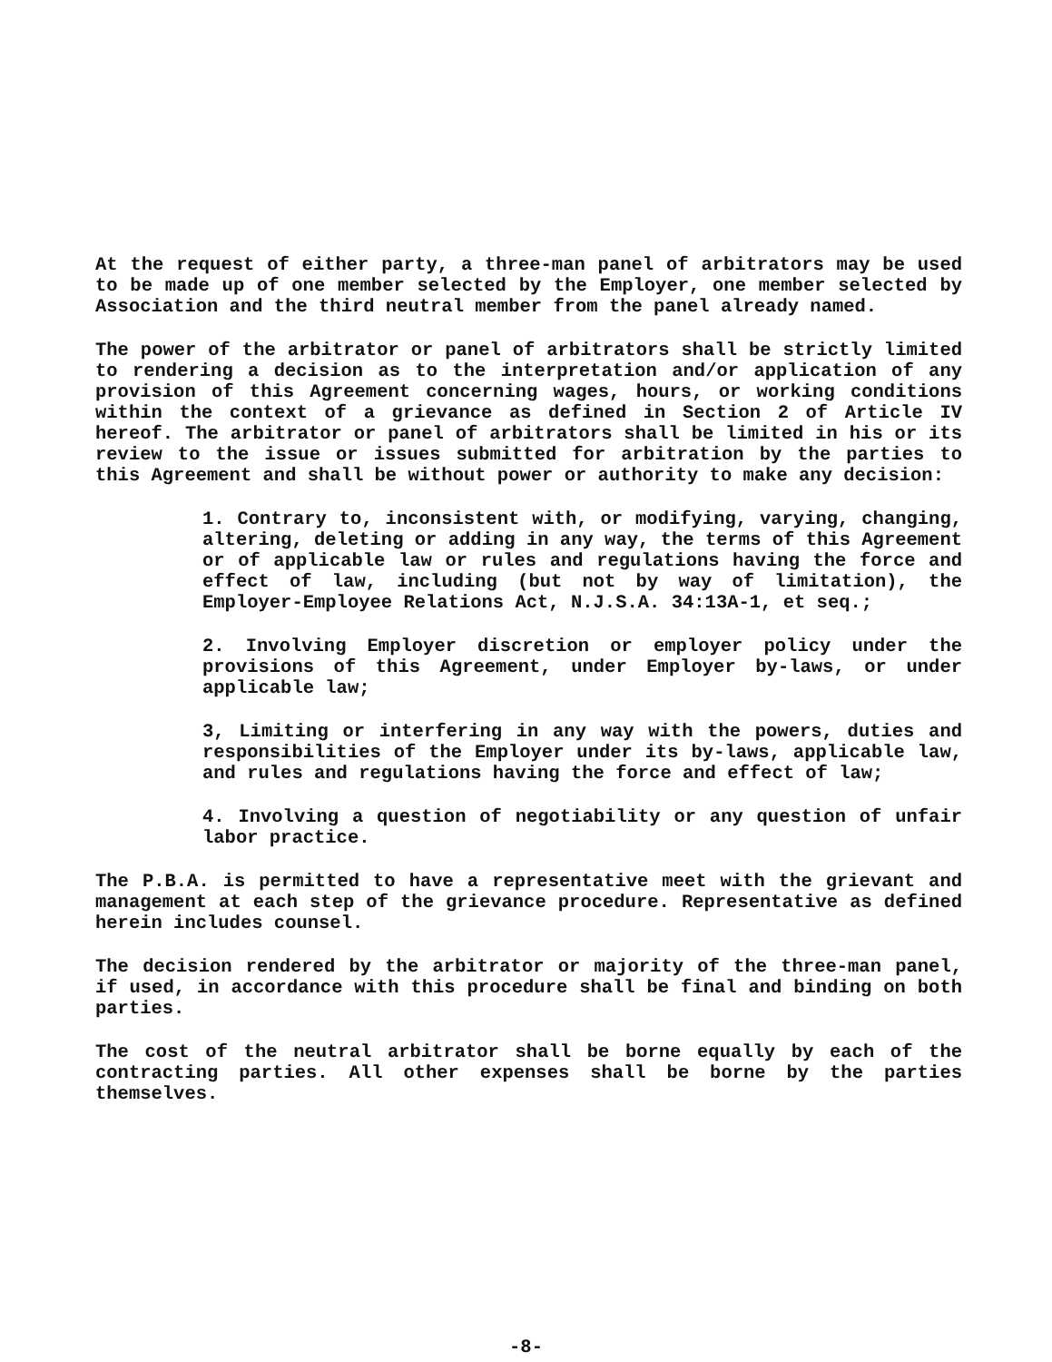At the request of either party, a three-man panel of arbitrators may be used to be made up of one member selected by the Employer, one member selected by Association and the third neutral member from the panel already named.
The power of the arbitrator or panel of arbitrators shall be strictly limited to rendering a decision as to the interpretation and/or application of any provision of this Agreement concerning wages, hours, or working conditions within the context of a grievance as defined in Section 2 of Article IV hereof. The arbitrator or panel of arbitrators shall be limited in his or its review to the issue or issues submitted for arbitration by the parties to this Agreement and shall be without power or authority to make any decision:
1. Contrary to, inconsistent with, or modifying, varying, changing, altering, deleting or adding in any way, the terms of this Agreement or of applicable law or rules and regulations having the force and effect of law, including (but not by way of limitation), the Employer-Employee Relations Act, N.J.S.A. 34:13A-1, et seq.;
2. Involving Employer discretion or employer policy under the provisions of this Agreement, under Employer by-laws, or under applicable law;
3, Limiting or interfering in any way with the powers, duties and responsibilities of the Employer under its by-laws, applicable law, and rules and regulations having the force and effect of law;
4. Involving a question of negotiability or any question of unfair labor practice.
The P.B.A. is permitted to have a representative meet with the grievant and management at each step of the grievance procedure. Representative as defined herein includes counsel.
The decision rendered by the arbitrator or majority of the three-man panel, if used, in accordance with this procedure shall be final and binding on both parties.
The cost of the neutral arbitrator shall be borne equally by each of the contracting parties. All other expenses shall be borne by the parties themselves.
-8-